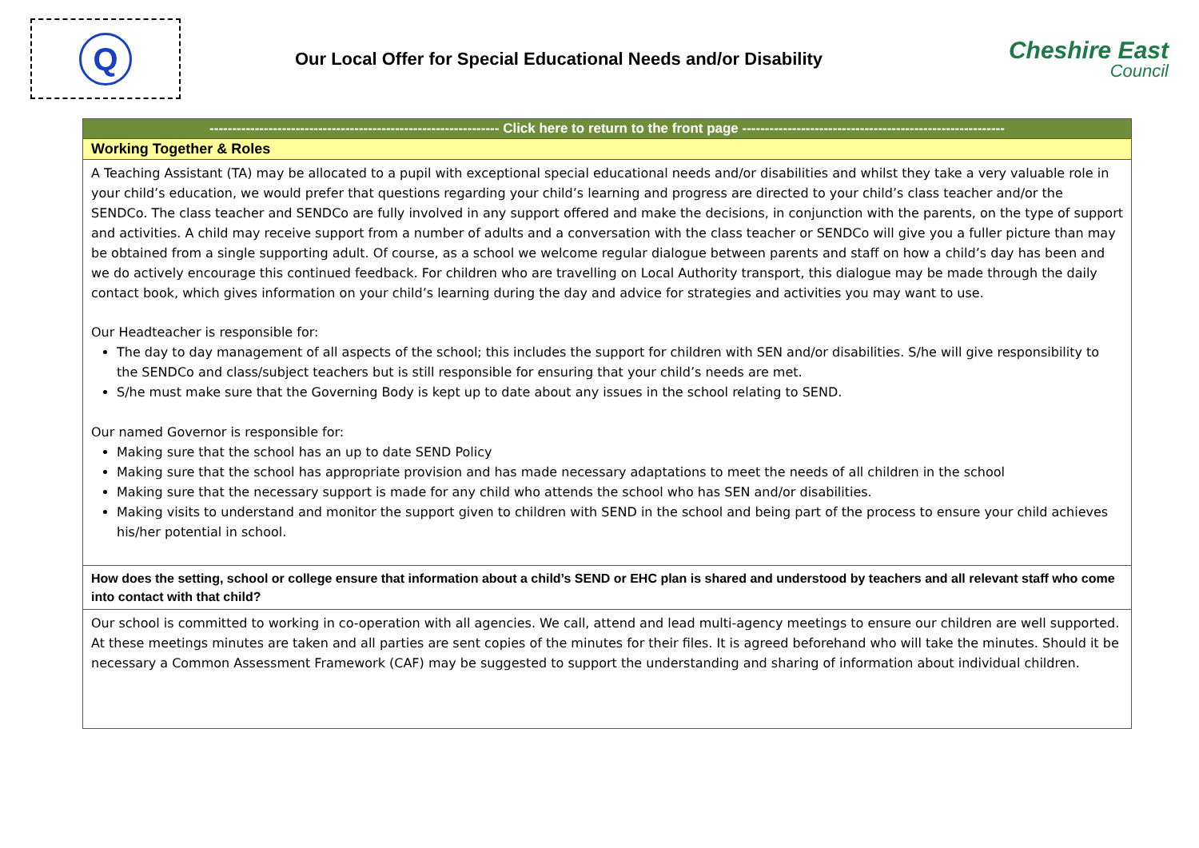Q
Our Local Offer for Special Educational Needs and/or Disability
Cheshire East
Council
| ---------------------------------------------------------------- Click here to return to the front page ---------------------------------------------------------- |
| Working Together & Roles |
| A Teaching Assistant (TA) may be allocated to a pupil with exceptional special educational needs and/or disabilities and whilst they take a very valuable role in your child’s education, we would prefer that questions regarding your child’s learning and progress are directed to your child’s class teacher and/or the SENDCo. The class teacher and SENDCo are fully involved in any support offered and make the decisions, in conjunction with the parents, on the type of support and activities. A child may receive support from a number of adults and a conversation with the class teacher or SENDCo will give you a fuller picture than may be obtained from a single supporting adult. Of course, as a school we welcome regular dialogue between parents and staff on how a child’s day has been and we do actively encourage this continued feedback. For children who are travelling on Local Authority transport, this dialogue may be made through the daily contact book, which gives information on your child’s learning during the day and advice for strategies and activities you may want to use. Our Headteacher is responsible for: The day to day management of all aspects of the school; this includes the support for children with SEN and/or disabilities. S/he will give responsibility to the SENDCo and class/subject teachers but is still responsible for ensuring that your child’s needs are met. S/he must make sure that the Governing Body is kept up to date about any issues in the school relating to SEND. Our named Governor is responsible for: Making sure that the school has an up to date SEND Policy Making sure that the school has appropriate provision and has made necessary adaptations to meet the needs of all children in the school Making sure that the necessary support is made for any child who attends the school who has SEN and/or disabilities. Making visits to understand and monitor the support given to children with SEND in the school and being part of the process to ensure your child achieves his/her potential in school. |
| How does the setting, school or college ensure that information about a child’s SEND or EHC plan is shared and understood by teachers and all relevant staff who come into contact with that child? |
| Our school is committed to working in co-operation with all agencies. We call, attend and lead multi-agency meetings to ensure our children are well supported. At these meetings minutes are taken and all parties are sent copies of the minutes for their files. It is agreed beforehand who will take the minutes. Should it be necessary a Common Assessment Framework (CAF) may be suggested to support the understanding and sharing of information about individual children. |